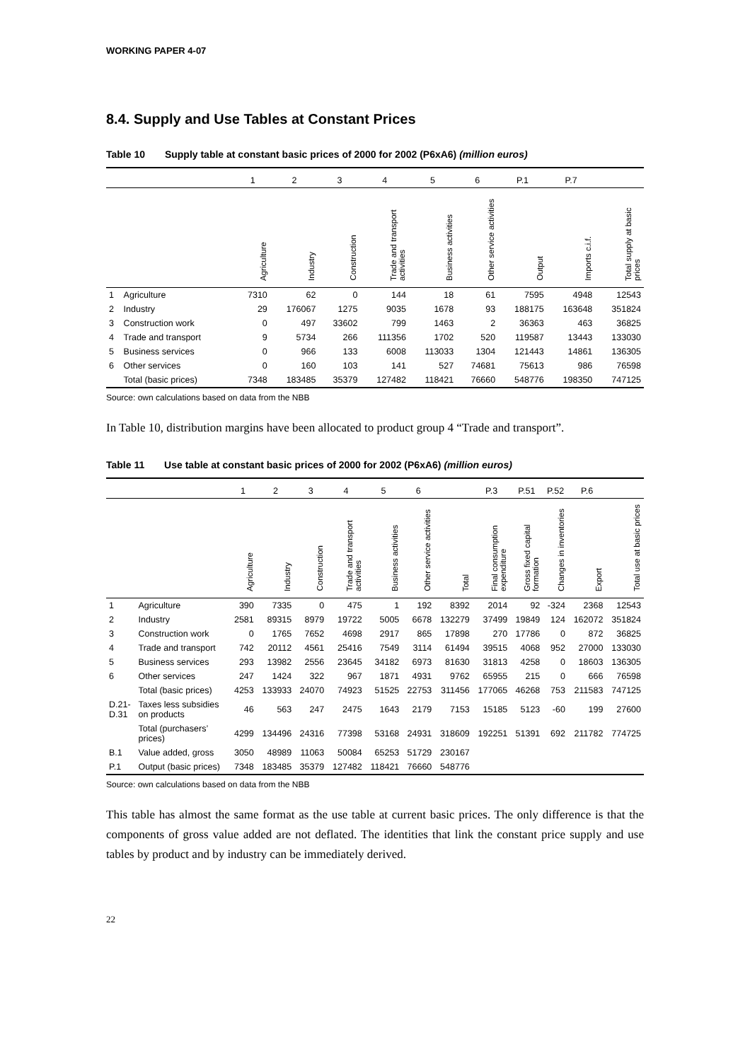WORKING PAPER 4-07
8.4. Supply and Use Tables at Constant Prices
Table 10 Supply table at constant basic prices of 2000 for 2002 (P6xA6) (million euros)
| | | 1 | 2 | 3 | 4 | 5 | 6 | P.1 | P.7 | |
| --- | --- | --- | --- | --- | --- | --- | --- | --- | --- | --- |
| | | Agriculture | Industry | Construction | Trade and transport activities | Business activities | Other service activities | Output | Imports c.i.f. | Total supply at basic prices |
| 1 | Agriculture | 7310 | 62 | 0 | 144 | 18 | 61 | 7595 | 4948 | 12543 |
| 2 | Industry | 29 | 176067 | 1275 | 9035 | 1678 | 93 | 188175 | 163648 | 351824 |
| 3 | Construction work | 0 | 497 | 33602 | 799 | 1463 | 2 | 36363 | 463 | 36825 |
| 4 | Trade and transport | 9 | 5734 | 266 | 111356 | 1702 | 520 | 119587 | 13443 | 133030 |
| 5 | Business services | 0 | 966 | 133 | 6008 | 113033 | 1304 | 121443 | 14861 | 136305 |
| 6 | Other services | 0 | 160 | 103 | 141 | 527 | 74681 | 75613 | 986 | 76598 |
| | Total (basic prices) | 7348 | 183485 | 35379 | 127482 | 118421 | 76660 | 548776 | 198350 | 747125 |
Source: own calculations based on data from the NBB
In Table 10, distribution margins have been allocated to product group 4 “Trade and transport”.
Table 11 Use table at constant basic prices of 2000 for 2002 (P6xA6) (million euros)
| | | 1 | 2 | 3 | 4 | 5 | 6 | | P.3 | P.51 | P.52 | P.6 | |
| --- | --- | --- | --- | --- | --- | --- | --- | --- | --- | --- | --- | --- | --- |
| | | Agriculture | Industry | Construction | Trade and transport activities | Business activities | Other service activities | Total | Final consumption expenditure | Gross fixed capital formation | Changes in inventories | Export | Total use at basic prices |
| 1 | Agriculture | 390 | 7335 | 0 | 475 | 1 | 192 | 8392 | 2014 | 92 | -324 | 2368 | 12543 |
| 2 | Industry | 2581 | 89315 | 8979 | 19722 | 5005 | 6678 | 132279 | 37499 | 19849 | 124 | 162072 | 351824 |
| 3 | Construction work | 0 | 1765 | 7652 | 4698 | 2917 | 865 | 17898 | 270 | 17786 | 0 | 872 | 36825 |
| 4 | Trade and transport | 742 | 20112 | 4561 | 25416 | 7549 | 3114 | 61494 | 39515 | 4068 | 952 | 27000 | 133030 |
| 5 | Business services | 293 | 13982 | 2556 | 23645 | 34182 | 6973 | 81630 | 31813 | 4258 | 0 | 18603 | 136305 |
| 6 | Other services | 247 | 1424 | 322 | 967 | 1871 | 4931 | 9762 | 65955 | 215 | 0 | 666 | 76598 |
| | Total (basic prices) | 4253 | 133933 | 24070 | 74923 | 51525 | 22753 | 311456 | 177065 | 46268 | 753 | 211583 | 747125 |
| D.21- D.31 | Taxes less subsidies on products | 46 | 563 | 247 | 2475 | 1643 | 2179 | 7153 | 15185 | 5123 | -60 | 199 | 27600 |
| | Total (purchasers’ prices) | 4299 | 134496 | 24316 | 77398 | 53168 | 24931 | 318609 | 192251 | 51391 | 692 | 211782 | 774725 |
| B.1 | Value added, gross | 3050 | 48989 | 11063 | 50084 | 65253 | 51729 | 230167 | | | | | |
| P.1 | Output (basic prices) | 7348 | 183485 | 35379 | 127482 | 118421 | 76660 | 548776 | | | | | |
Source: own calculations based on data from the NBB
This table has almost the same format as the use table at current basic prices. The only difference is that the components of gross value added are not deflated. The identities that link the constant price supply and use tables by product and by industry can be immediately derived.
22